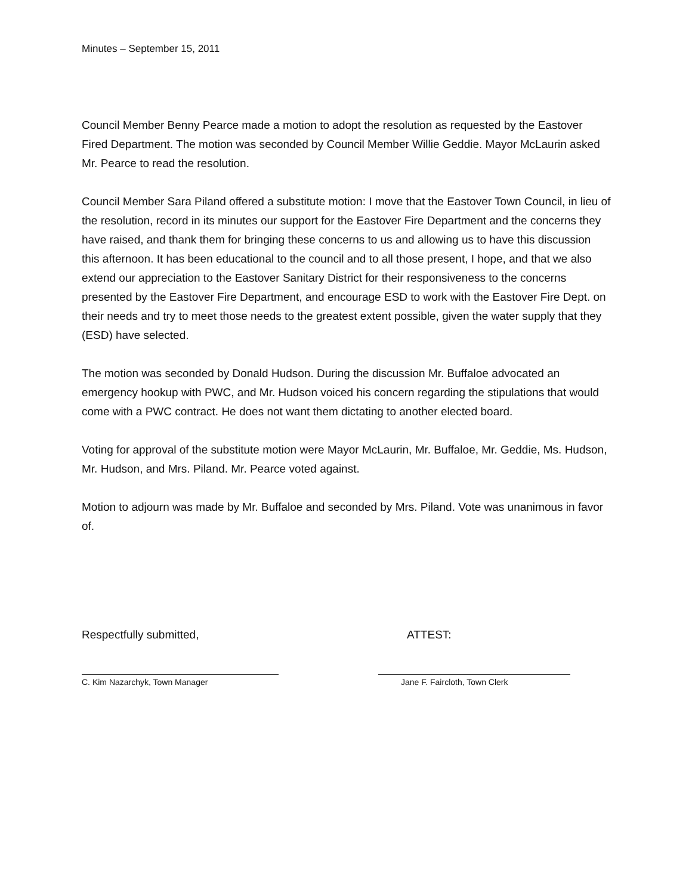Minutes – September 15, 2011
Council Member Benny Pearce made a motion to adopt the resolution as requested by the Eastover Fired Department. The motion was seconded by Council Member Willie Geddie. Mayor McLaurin asked Mr. Pearce to read the resolution.
Council Member Sara Piland offered a substitute motion: I move that the Eastover Town Council, in lieu of the resolution, record in its minutes our support for the Eastover Fire Department and the concerns they have raised, and thank them for bringing these concerns to us and allowing us to have this discussion this afternoon. It has been educational to the council and to all those present, I hope, and that we also extend our appreciation to the Eastover Sanitary District for their responsiveness to the concerns presented by the Eastover Fire Department, and encourage ESD to work with the Eastover Fire Dept. on their needs and try to meet those needs to the greatest extent possible, given the water supply that they (ESD) have selected.
The motion was seconded by Donald Hudson. During the discussion Mr. Buffaloe advocated an emergency hookup with PWC, and Mr. Hudson voiced his concern regarding the stipulations that would come with a PWC contract. He does not want them dictating to another elected board.
Voting for approval of the substitute motion were Mayor McLaurin, Mr. Buffaloe, Mr. Geddie, Ms. Hudson, Mr. Hudson, and Mrs. Piland. Mr. Pearce voted against.
Motion to adjourn was made by Mr. Buffaloe and seconded by Mrs. Piland. Vote was unanimous in favor of.
Respectfully submitted, ATTEST:
C. Kim Nazarchyk, Town Manager Jane F. Faircloth, Town Clerk